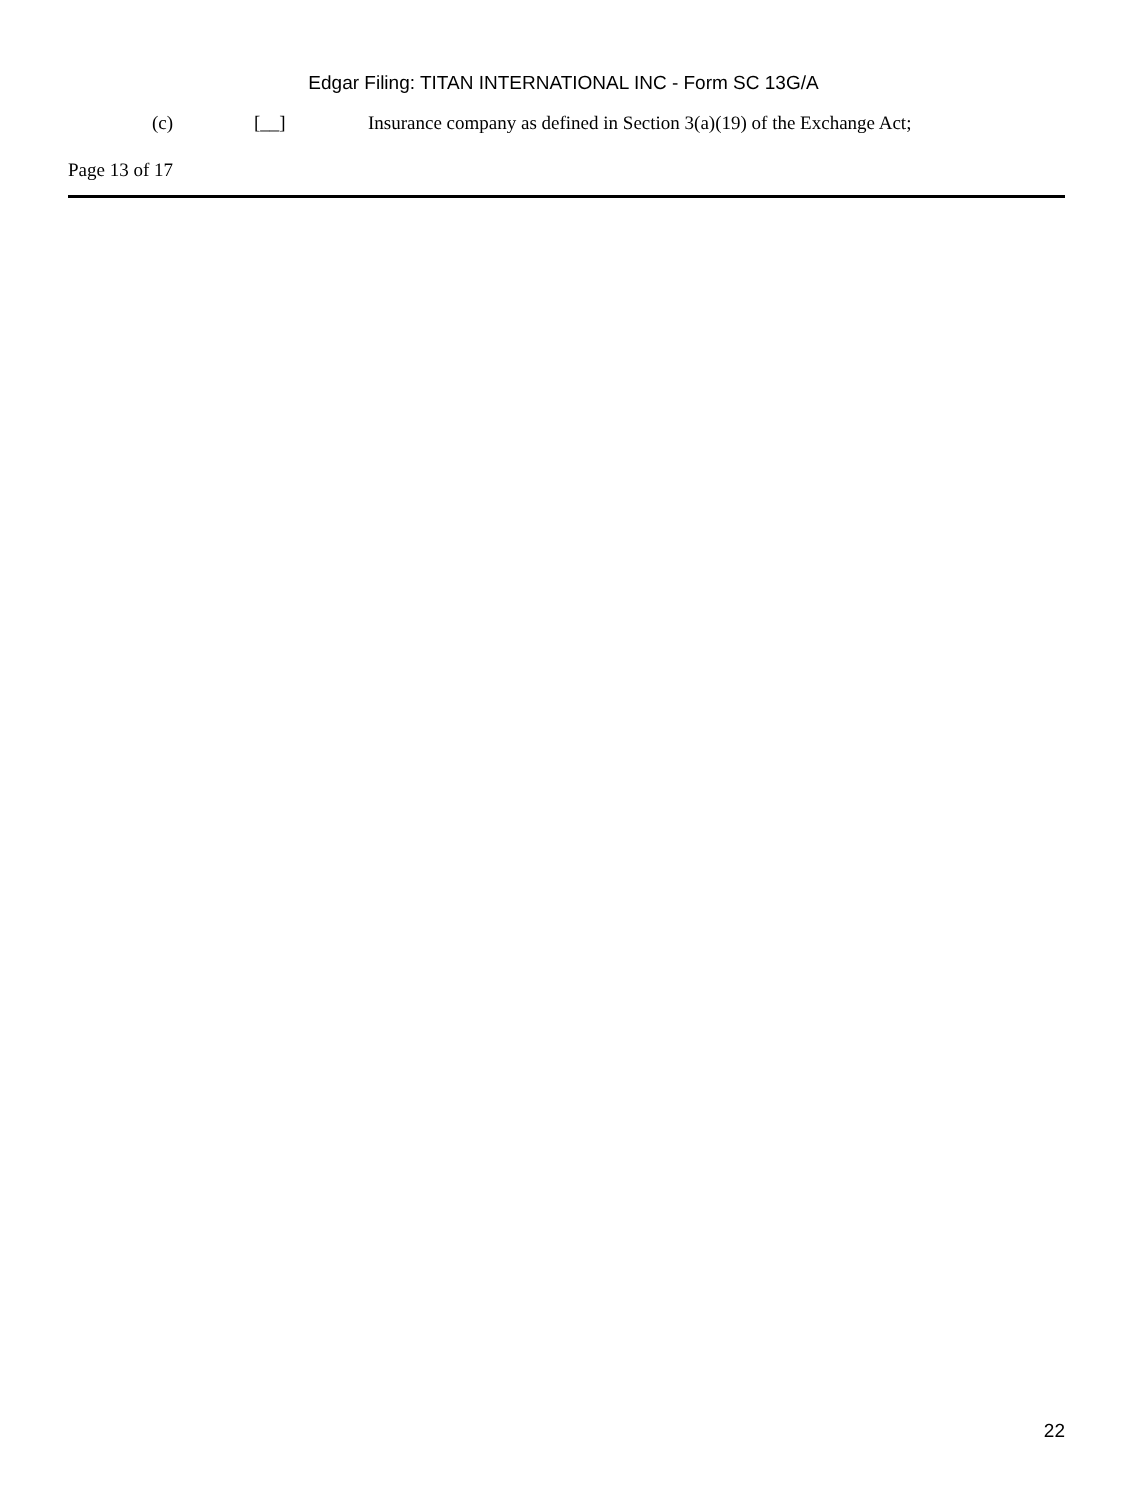Edgar Filing: TITAN INTERNATIONAL INC - Form SC 13G/A
(c) [__] Insurance company as defined in Section 3(a)(19) of the Exchange Act;
Page 13 of 17
22